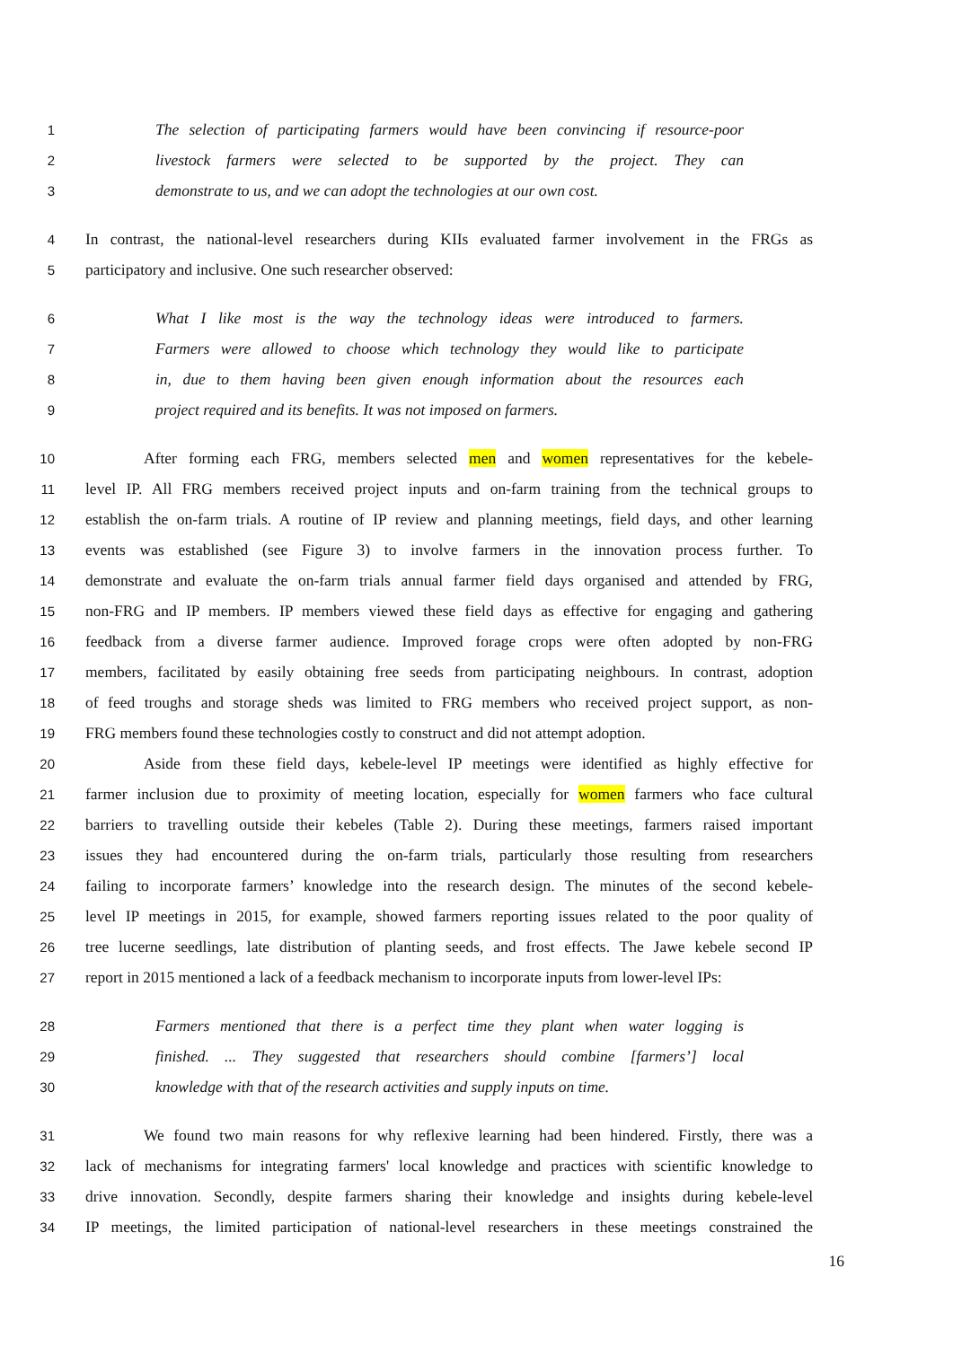1 The selection of participating farmers would have been convincing if resource-poor
2 livestock farmers were selected to be supported by the project. They can
3 demonstrate to us, and we can adopt the technologies at our own cost.
4 In contrast, the national-level researchers during KIIs evaluated farmer involvement in the FRGs as
5 participatory and inclusive. One such researcher observed:
6 What I like most is the way the technology ideas were introduced to farmers.
7 Farmers were allowed to choose which technology they would like to participate
8 in, due to them having been given enough information about the resources each
9 project required and its benefits. It was not imposed on farmers.
10 After forming each FRG, members selected men and women representatives for the kebele-
11 level IP. All FRG members received project inputs and on-farm training from the technical groups to
12 establish the on-farm trials. A routine of IP review and planning meetings, field days, and other learning
13 events was established (see Figure 3) to involve farmers in the innovation process further. To
14 demonstrate and evaluate the on-farm trials annual farmer field days organised and attended by FRG,
15 non-FRG and IP members. IP members viewed these field days as effective for engaging and gathering
16 feedback from a diverse farmer audience. Improved forage crops were often adopted by non-FRG
17 members, facilitated by easily obtaining free seeds from participating neighbours. In contrast, adoption
18 of feed troughs and storage sheds was limited to FRG members who received project support, as non-
19 FRG members found these technologies costly to construct and did not attempt adoption.
20 Aside from these field days, kebele-level IP meetings were identified as highly effective for
21 farmer inclusion due to proximity of meeting location, especially for women farmers who face cultural
22 barriers to travelling outside their kebeles (Table 2). During these meetings, farmers raised important
23 issues they had encountered during the on-farm trials, particularly those resulting from researchers
24 failing to incorporate farmers’ knowledge into the research design. The minutes of the second kebele-
25 level IP meetings in 2015, for example, showed farmers reporting issues related to the poor quality of
26 tree lucerne seedlings, late distribution of planting seeds, and frost effects. The Jawe kebele second IP
27 report in 2015 mentioned a lack of a feedback mechanism to incorporate inputs from lower-level IPs:
28 Farmers mentioned that there is a perfect time they plant when water logging is
29 finished. ... They suggested that researchers should combine [farmers’] local
30 knowledge with that of the research activities and supply inputs on time.
31 We found two main reasons for why reflexive learning had been hindered. Firstly, there was a
32 lack of mechanisms for integrating farmers' local knowledge and practices with scientific knowledge to
33 drive innovation. Secondly, despite farmers sharing their knowledge and insights during kebele-level
34 IP meetings, the limited participation of national-level researchers in these meetings constrained the
16